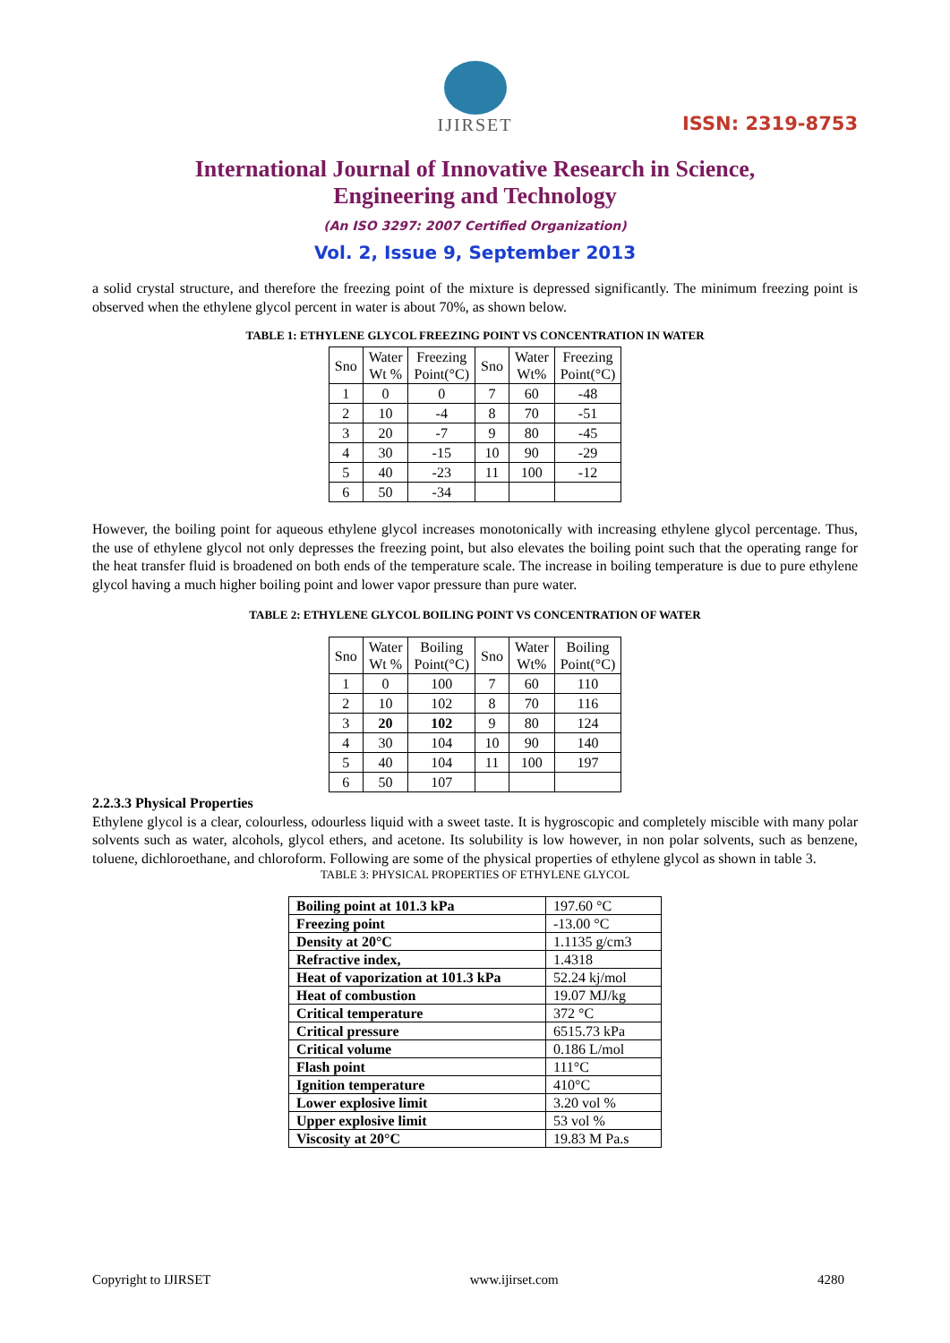IJIRSET
ISSN: 2319-8753
International Journal of Innovative Research in Science,
Engineering and Technology
(An ISO 3297: 2007 Certified Organization)
Vol. 2, Issue 9, September 2013
a solid crystal structure, and therefore the freezing point of the mixture is depressed significantly. The minimum freezing point is observed when the ethylene glycol percent in water is about 70%, as shown below.
TABLE 1: ETHYLENE GLYCOL FREEZING POINT VS CONCENTRATION IN WATER
| Sno | Water Wt % | Freezing Point(°C) | Sno | Water Wt% | Freezing Point(°C) |
| --- | --- | --- | --- | --- | --- |
| 1 | 0 | 0 | 7 | 60 | -48 |
| 2 | 10 | -4 | 8 | 70 | -51 |
| 3 | 20 | -7 | 9 | 80 | -45 |
| 4 | 30 | -15 | 10 | 90 | -29 |
| 5 | 40 | -23 | 11 | 100 | -12 |
| 6 | 50 | -34 | | | |
However, the boiling point for aqueous ethylene glycol increases monotonically with increasing ethylene glycol percentage. Thus, the use of ethylene glycol not only depresses the freezing point, but also elevates the boiling point such that the operating range for the heat transfer fluid is broadened on both ends of the temperature scale. The increase in boiling temperature is due to pure ethylene glycol having a much higher boiling point and lower vapor pressure than pure water.
TABLE 2: ETHYLENE GLYCOL BOILING POINT VS CONCENTRATION OF WATER
| Sno | Water Wt % | Boiling Point(°C) | Sno | Water Wt% | Boiling Point(°C) |
| --- | --- | --- | --- | --- | --- |
| 1 | 0 | 100 | 7 | 60 | 110 |
| 2 | 10 | 102 | 8 | 70 | 116 |
| 3 | 20 | 102 | 9 | 80 | 124 |
| 4 | 30 | 104 | 10 | 90 | 140 |
| 5 | 40 | 104 | 11 | 100 | 197 |
| 6 | 50 | 107 | | | |
2.2.3.3 Physical Properties
Ethylene glycol is a clear, colourless, odourless liquid with a sweet taste. It is hygroscopic and completely miscible with many polar solvents such as water, alcohols, glycol ethers, and acetone. Its solubility is low however, in non polar solvents, such as benzene, toluene, dichloroethane, and chloroform. Following are some of the physical properties of ethylene glycol as shown in table 3.
TABLE 3: PHYSICAL PROPERTIES OF ETHYLENE GLYCOL
| Boiling point at 101.3 kPa | 197.60 °C |
| Freezing point | -13.00 °C |
| Density at 20°C | 1.1135 g/cm3 |
| Refractive index, | 1.4318 |
| Heat of vaporization at 101.3 kPa | 52.24 kj/mol |
| Heat of combustion | 19.07 MJ/kg |
| Critical temperature | 372 °C |
| Critical pressure | 6515.73 kPa |
| Critical volume | 0.186 L/mol |
| Flash point | 111°C |
| Ignition temperature | 410°C |
| Lower explosive limit | 3.20 vol % |
| Upper explosive limit | 53 vol % |
| Viscosity at 20°C | 19.83 M Pa.s |
Copyright to IJIRSET www.ijirset.com 4280